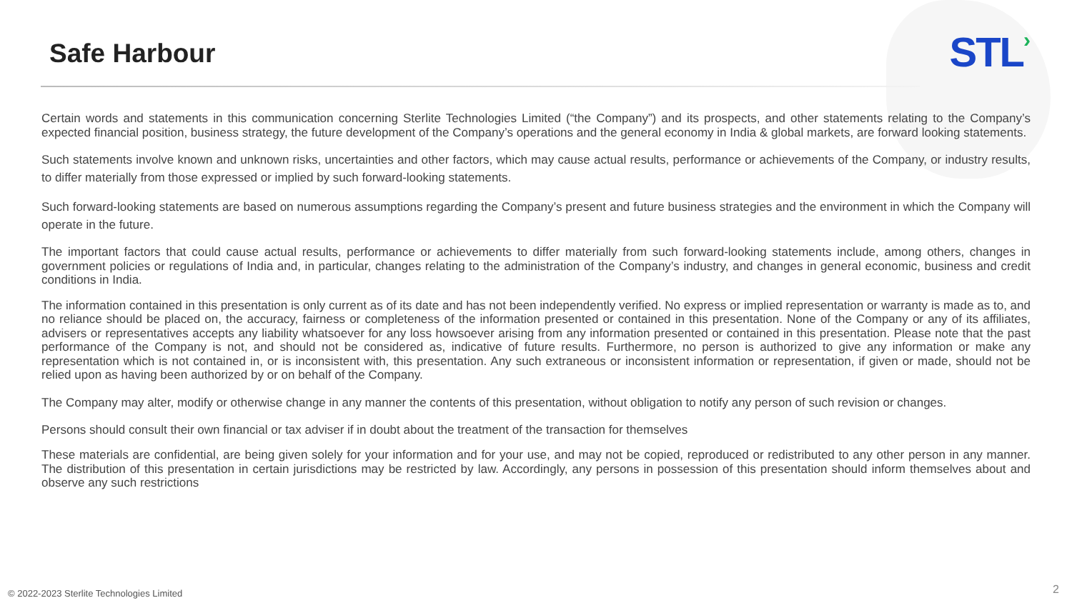Safe Harbour
STL›
Certain words and statements in this communication concerning Sterlite Technologies Limited (“the Company”) and its prospects, and other statements relating to the Company’s expected financial position, business strategy, the future development of the Company’s operations and the general economy in India & global markets, are forward looking statements.
Such statements involve known and unknown risks, uncertainties and other factors, which may cause actual results, performance or achievements of the Company, or industry results, to differ materially from those expressed or implied by such forward-looking statements.
Such forward-looking statements are based on numerous assumptions regarding the Company’s present and future business strategies and the environment in which the Company will operate in the future.
The important factors that could cause actual results, performance or achievements to differ materially from such forward-looking statements include, among others, changes in government policies or regulations of India and, in particular, changes relating to the administration of the Company’s industry, and changes in general economic, business and credit conditions in India.
The information contained in this presentation is only current as of its date and has not been independently verified. No express or implied representation or warranty is made as to, and no reliance should be placed on, the accuracy, fairness or completeness of the information presented or contained in this presentation. None of the Company or any of its affiliates, advisers or representatives accepts any liability whatsoever for any loss howsoever arising from any information presented or contained in this presentation. Please note that the past performance of the Company is not, and should not be considered as, indicative of future results. Furthermore, no person is authorized to give any information or make any representation which is not contained in, or is inconsistent with, this presentation. Any such extraneous or inconsistent information or representation, if given or made, should not be relied upon as having been authorized by or on behalf of the Company.
The Company may alter, modify or otherwise change in any manner the contents of this presentation, without obligation to notify any person of such revision or changes.
Persons should consult their own financial or tax adviser if in doubt about the treatment of the transaction for themselves
These materials are confidential, are being given solely for your information and for your use, and may not be copied, reproduced or redistributed to any other person in any manner. The distribution of this presentation in certain jurisdictions may be restricted by law. Accordingly, any persons in possession of this presentation should inform themselves about and observe any such restrictions
© 2022-2023 Sterlite Technologies Limited
2